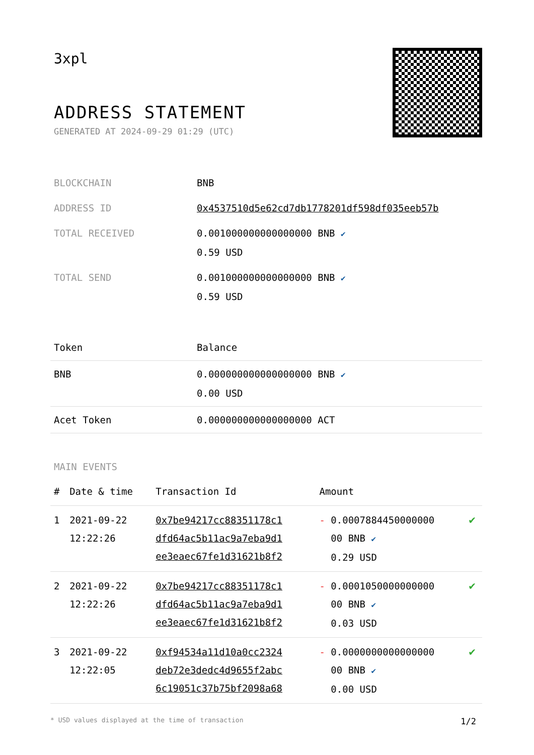3xpl
ADDRESS STATEMENT
GENERATED AT 2024-09-29 01:29 (UTC)
| BLOCKCHAIN | BNB |
| ADDRESS ID | 0x4537510d5e62cd7db1778201df598df035eeb57b |
| TOTAL RECEIVED | 0.001000000000000000 BNB ✔ 0.59 USD |
| TOTAL SEND | 0.001000000000000000 BNB ✔ 0.59 USD |
| Token | Balance |
| --- | --- |
| BNB | 0.000000000000000000 BNB ✔ 0.00 USD |
| Acet Token | 0.000000000000000000 ACT |
MAIN EVENTS
| # | Date & time | Transaction Id | Amount | |
| --- | --- | --- | --- | --- |
| 1 | 2021-09-22 12:22:26 | 0x7be94217cc88351178c1 dfd64ac5b11ac9a7eba9d1 ee3eaec67fe1d31621b8f2 | - 0.0007884450000000 00 BNB ✔ 0.29 USD | ✔ |
| 2 | 2021-09-22 12:22:26 | 0x7be94217cc88351178c1 dfd64ac5b11ac9a7eba9d1 ee3eaec67fe1d31621b8f2 | - 0.0001050000000000 00 BNB ✔ 0.03 USD | ✔ |
| 3 | 2021-09-22 12:22:05 | 0xf94534a11d10a0cc2324 deb72e3dedc4d9655f2abc 6c19051c37b75bf2098a68 | - 0.0000000000000000 00 BNB ✔ 0.00 USD | ✔ |
* USD values displayed at the time of transaction 1/2